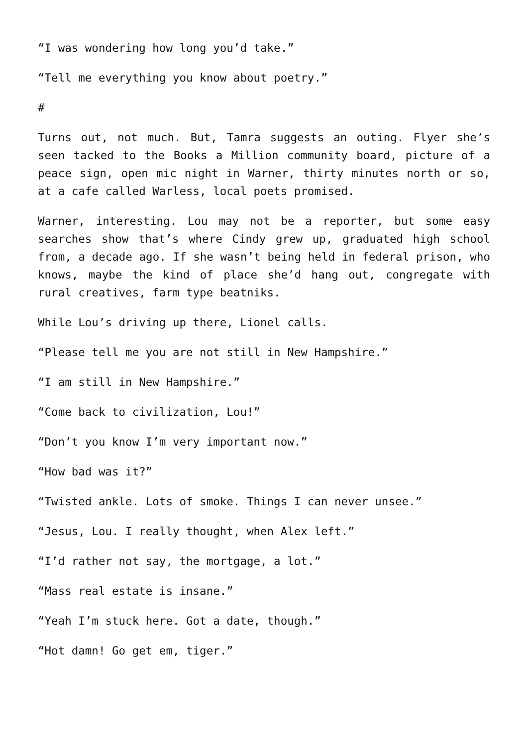“I was wondering how long you’d take.”
“Tell me everything you know about poetry.”
#
Turns out, not much. But, Tamra suggests an outing. Flyer she’s seen tacked to the Books a Million community board, picture of a peace sign, open mic night in Warner, thirty minutes north or so, at a cafe called Warless, local poets promised.
Warner, interesting. Lou may not be a reporter, but some easy searches show that’s where Cindy grew up, graduated high school from, a decade ago. If she wasn’t being held in federal prison, who knows, maybe the kind of place she’d hang out, congregate with rural creatives, farm type beatniks.
While Lou’s driving up there, Lionel calls.
“Please tell me you are not still in New Hampshire.”
“I am still in New Hampshire.”
“Come back to civilization, Lou!”
“Don’t you know I’m very important now.”
“How bad was it?”
“Twisted ankle. Lots of smoke. Things I can never unsee.”
“Jesus, Lou. I really thought, when Alex left.”
“I’d rather not say, the mortgage, a lot.”
“Mass real estate is insane.”
“Yeah I’m stuck here. Got a date, though.”
“Hot damn! Go get em, tiger.”